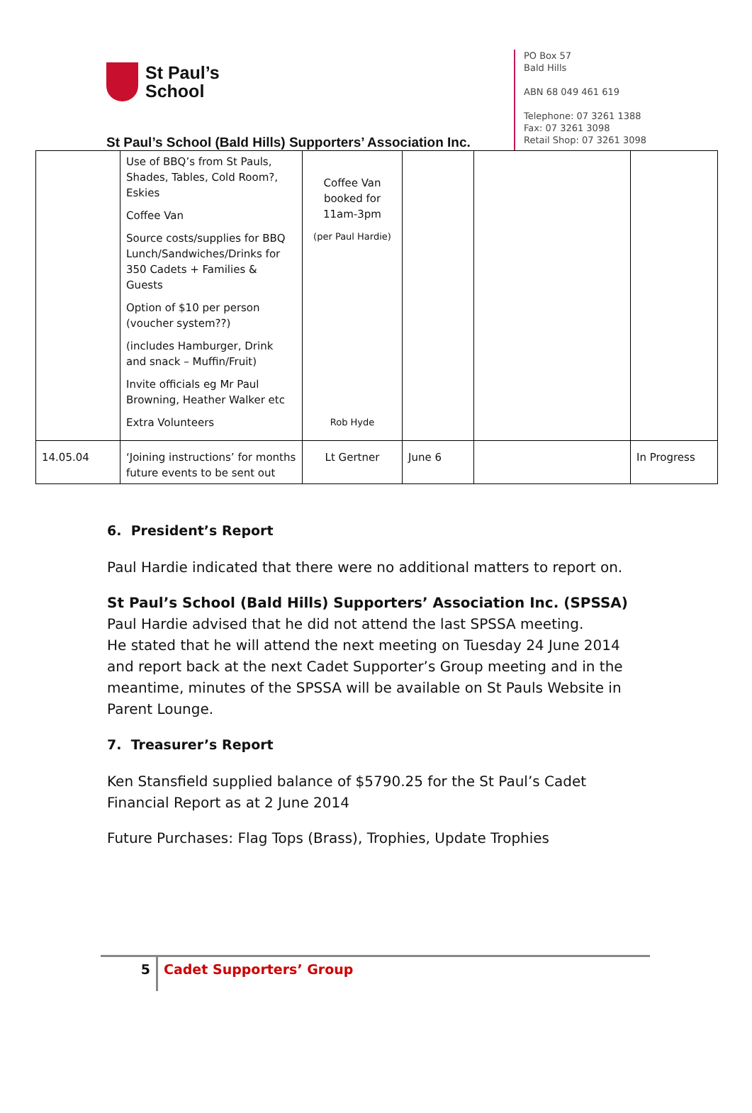St Paul’s
School
St Paul’s School (Bald Hills) Supporters’ Association Inc.
PO Box 57
Bald Hills
ABN 68 049 461 619
Telephone: 07 3261 1388
Fax: 07 3261 3098
Retail Shop: 07 3261 3098
| | Use of BBQ’s from St Pauls, Shades, Tables, Cold Room?, Eskies Coffee Van Source costs/supplies for BBQ Lunch/Sandwiches/Drinks for 350 Cadets + Families & Guests Option of $10 per person (voucher system??) (includes Hamburger, Drink and snack – Muffin/Fruit) Invite officials eg Mr Paul Browning, Heather Walker etc Extra Volunteers | Coffee Van booked for 11am-3pm (per Paul Hardie) Rob Hyde | | | |
| 14.05.04 | ‘Joining instructions’ for months future events to be sent out | Lt Gertner | June 6 | | In Progress |
6. President’s Report
Paul Hardie indicated that there were no additional matters to report on.
St Paul’s School (Bald Hills) Supporters’ Association Inc. (SPSSA)
Paul Hardie advised that he did not attend the last SPSSA meeting.
He stated that he will attend the next meeting on Tuesday 24 June 2014 and report back at the next Cadet Supporter’s Group meeting and in the meantime, minutes of the SPSSA will be available on St Pauls Website in Parent Lounge.
7. Treasurer’s Report
Ken Stansfield supplied balance of $5790.25 for the St Paul’s Cadet Financial Report as at 2 June 2014
Future Purchases: Flag Tops (Brass), Trophies, Update Trophies
5 Cadet Supporters’ Group